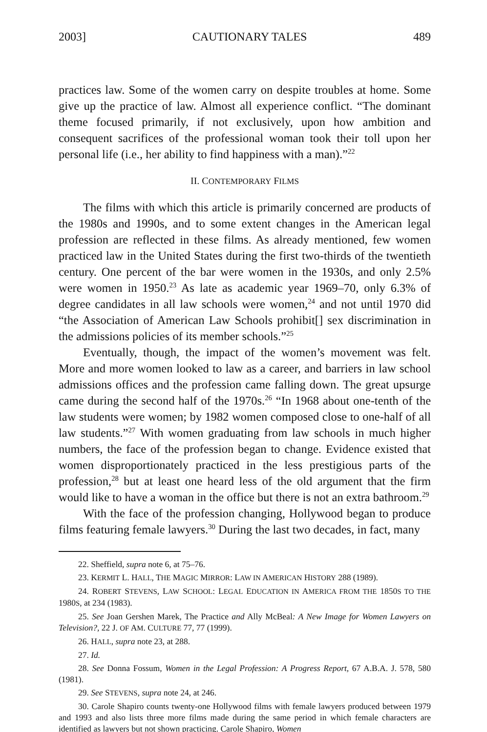2003] CAUTIONARY TALES 489
practices law. Some of the women carry on despite troubles at home. Some give up the practice of law. Almost all experience conflict. “The dominant theme focused primarily, if not exclusively, upon how ambition and consequent sacrifices of the professional woman took their toll upon her personal life (i.e., her ability to find happiness with a man).”<sup>22</sup>
II. CONTEMPORARY FILMS
The films with which this article is primarily concerned are products of the 1980s and 1990s, and to some extent changes in the American legal profession are reflected in these films. As already mentioned, few women practiced law in the United States during the first two-thirds of the twentieth century. One percent of the bar were women in the 1930s, and only 2.5% were women in 1950.<sup>23</sup> As late as academic year 1969–70, only 6.3% of degree candidates in all law schools were women,<sup>24</sup> and not until 1970 did “the Association of American Law Schools prohibit[] sex discrimination in the admissions policies of its member schools.”<sup>25</sup>
Eventually, though, the impact of the women’s movement was felt. More and more women looked to law as a career, and barriers in law school admissions offices and the profession came falling down. The great upsurge came during the second half of the 1970s.<sup>26</sup> “In 1968 about one-tenth of the law students were women; by 1982 women composed close to one-half of all law students.”<sup>27</sup> With women graduating from law schools in much higher numbers, the face of the profession began to change. Evidence existed that women disproportionately practiced in the less prestigious parts of the profession,<sup>28</sup> but at least one heard less of the old argument that the firm would like to have a woman in the office but there is not an extra bathroom.<sup>29</sup>
With the face of the profession changing, Hollywood began to produce films featuring female lawyers.<sup>30</sup> During the last two decades, in fact, many
22. Sheffield, supra note 6, at 75–76.
23. KERMIT L. HALL, THE MAGIC MIRROR: LAW IN AMERICAN HISTORY 288 (1989).
24. ROBERT STEVENS, LAW SCHOOL: LEGAL EDUCATION IN AMERICA FROM THE 1850S TO THE 1980S, at 234 (1983).
25. See Joan Gershen Marek, The Practice and Ally McBeal: A New Image for Women Lawyers on Television?, 22 J. OF AM. CULTURE 77, 77 (1999).
26. HALL, supra note 23, at 288.
27. Id.
28. See Donna Fossum, Women in the Legal Profession: A Progress Report, 67 A.B.A. J. 578, 580 (1981).
29. See STEVENS, supra note 24, at 246.
30. Carole Shapiro counts twenty-one Hollywood films with female lawyers produced between 1979 and 1993 and also lists three more films made during the same period in which female characters are identified as lawyers but not shown practicing. Carole Shapiro, Women